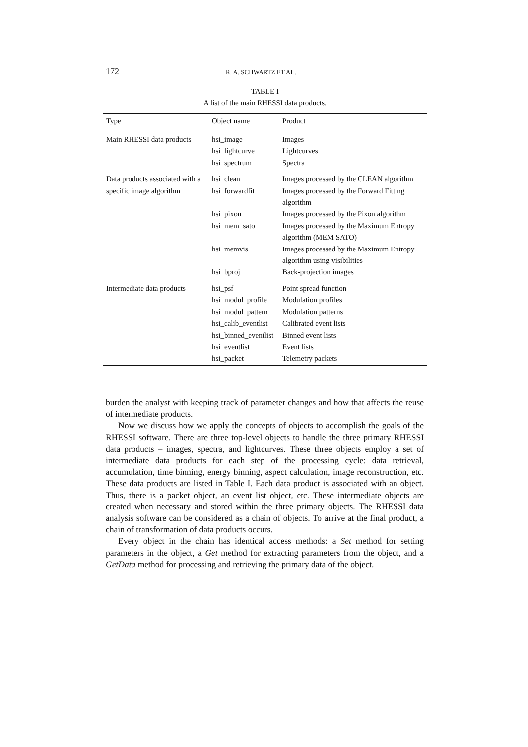172 R. A. SCHWARTZ ET AL.
TABLE I
A list of the main RHESSI data products.
| Type | Object name | Product |
| --- | --- | --- |
| Main RHESSI data products | hsi_image hsi_lightcurve hsi_spectrum | Images Lightcurves Spectra |
| Data products associated with a specific image algorithm | hsi_clean hsi_forwardfit hsi_pixon hsi_mem_sato hsi_memvis hsi_bproj | Images processed by the CLEAN algorithm Images processed by the Forward Fitting algorithm Images processed by the Pixon algorithm Images processed by the Maximum Entropy algorithm (MEM SATO) Images processed by the Maximum Entropy algorithm using visibilities Back-projection images |
| Intermediate data products | hsi_psf hsi_modul_profile hsi_modul_pattern hsi_calib_eventlist hsi_binned_eventlist hsi_eventlist hsi_packet | Point spread function Modulation profiles Modulation patterns Calibrated event lists Binned event lists Event lists Telemetry packets |
burden the analyst with keeping track of parameter changes and how that affects the reuse of intermediate products.
Now we discuss how we apply the concepts of objects to accomplish the goals of the RHESSI software. There are three top-level objects to handle the three primary RHESSI data products – images, spectra, and lightcurves. These three objects employ a set of intermediate data products for each step of the processing cycle: data retrieval, accumulation, time binning, energy binning, aspect calculation, image reconstruction, etc. These data products are listed in Table I. Each data product is associated with an object. Thus, there is a packet object, an event list object, etc. These intermediate objects are created when necessary and stored within the three primary objects. The RHESSI data analysis software can be considered as a chain of objects. To arrive at the final product, a chain of transformation of data products occurs.
Every object in the chain has identical access methods: a Set method for setting parameters in the object, a Get method for extracting parameters from the object, and a GetData method for processing and retrieving the primary data of the object.